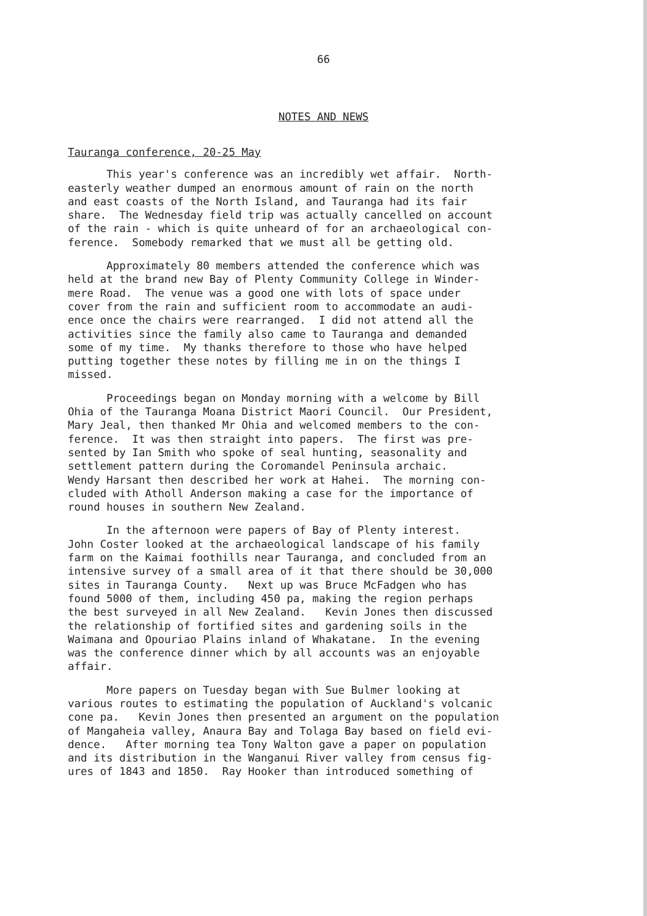66
NOTES AND NEWS
Tauranga conference, 20-25 May
This year's conference was an incredibly wet affair. North- easterly weather dumped an enormous amount of rain on the north and east coasts of the North Island, and Tauranga had its fair share. The Wednesday field trip was actually cancelled on account of the rain - which is quite unheard of for an archaeological con- ference. Somebody remarked that we must all be getting old.
Approximately 80 members attended the conference which was held at the brand new Bay of Plenty Community College in Winder- mere Road. The venue was a good one with lots of space under cover from the rain and sufficient room to accommodate an audi- ence once the chairs were rearranged. I did not attend all the activities since the family also came to Tauranga and demanded some of my time. My thanks therefore to those who have helped putting together these notes by filling me in on the things I missed.
Proceedings began on Monday morning with a welcome by Bill Ohia of the Tauranga Moana District Maori Council. Our President, Mary Jeal, then thanked Mr Ohia and welcomed members to the con- ference. It was then straight into papers. The first was pre- sented by Ian Smith who spoke of seal hunting, seasonality and settlement pattern during the Coromandel Peninsula archaic. Wendy Harsant then described her work at Hahei. The morning con- cluded with Atholl Anderson making a case for the importance of round houses in southern New Zealand.
In the afternoon were papers of Bay of Plenty interest. John Coster looked at the archaeological landscape of his family farm on the Kaimai foothills near Tauranga, and concluded from an intensive survey of a small area of it that there should be 30,000 sites in Tauranga County. Next up was Bruce McFadgen who has found 5000 of them, including 450 pa, making the region perhaps the best surveyed in all New Zealand. Kevin Jones then discussed the relationship of fortified sites and gardening soils in the Waimana and Opouriao Plains inland of Whakatane. In the evening was the conference dinner which by all accounts was an enjoyable affair.
More papers on Tuesday began with Sue Bulmer looking at various routes to estimating the population of Auckland's volcanic cone pa. Kevin Jones then presented an argument on the population of Mangaheia valley, Anaura Bay and Tolaga Bay based on field evi- dence. After morning tea Tony Walton gave a paper on population and its distribution in the Wanganui River valley from census fig- ures of 1843 and 1850. Ray Hooker than introduced something of